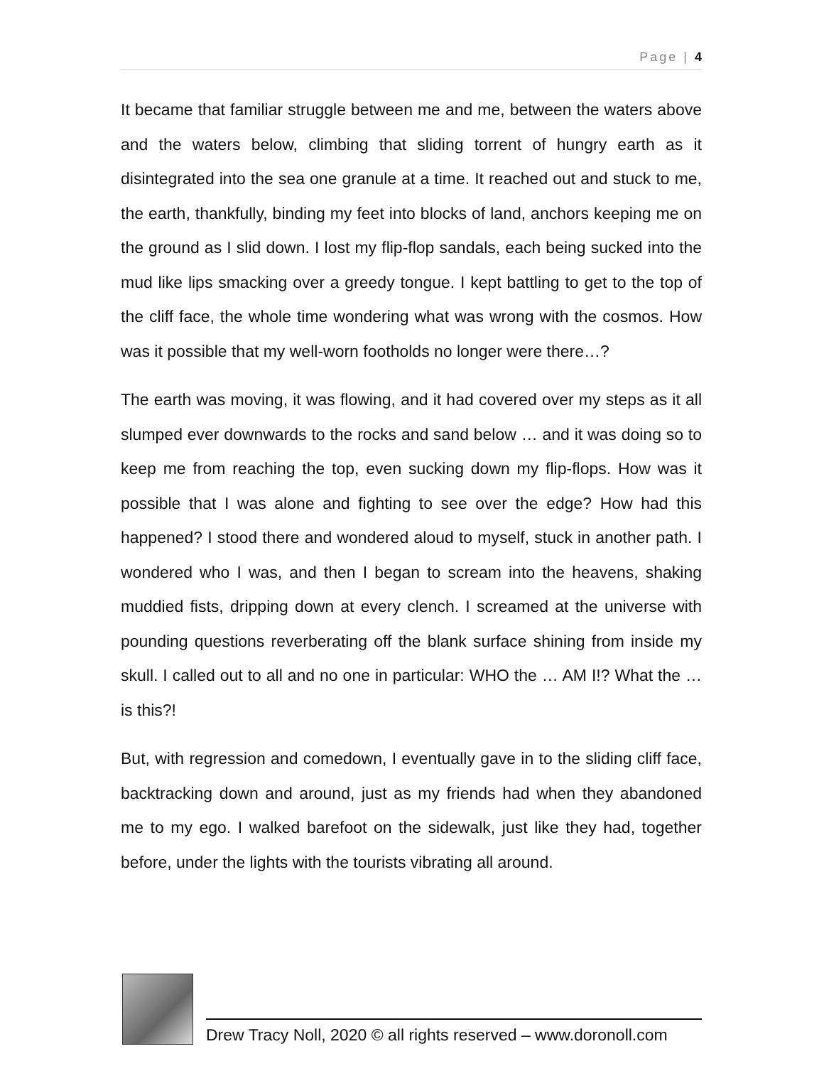Page | 4
It became that familiar struggle between me and me, between the waters above and the waters below, climbing that sliding torrent of hungry earth as it disintegrated into the sea one granule at a time. It reached out and stuck to me, the earth, thankfully, binding my feet into blocks of land, anchors keeping me on the ground as I slid down. I lost my flip-flop sandals, each being sucked into the mud like lips smacking over a greedy tongue. I kept battling to get to the top of the cliff face, the whole time wondering what was wrong with the cosmos. How was it possible that my well-worn footholds no longer were there…?
The earth was moving, it was flowing, and it had covered over my steps as it all slumped ever downwards to the rocks and sand below … and it was doing so to keep me from reaching the top, even sucking down my flip-flops. How was it possible that I was alone and fighting to see over the edge? How had this happened? I stood there and wondered aloud to myself, stuck in another path. I wondered who I was, and then I began to scream into the heavens, shaking muddied fists, dripping down at every clench. I screamed at the universe with pounding questions reverberating off the blank surface shining from inside my skull. I called out to all and no one in particular: WHO the … AM I!? What the … is this?!
But, with regression and comedown, I eventually gave in to the sliding cliff face, backtracking down and around, just as my friends had when they abandoned me to my ego. I walked barefoot on the sidewalk, just like they had, together before, under the lights with the tourists vibrating all around.
Drew Tracy Noll, 2020 © all rights reserved – www.doronoll.com